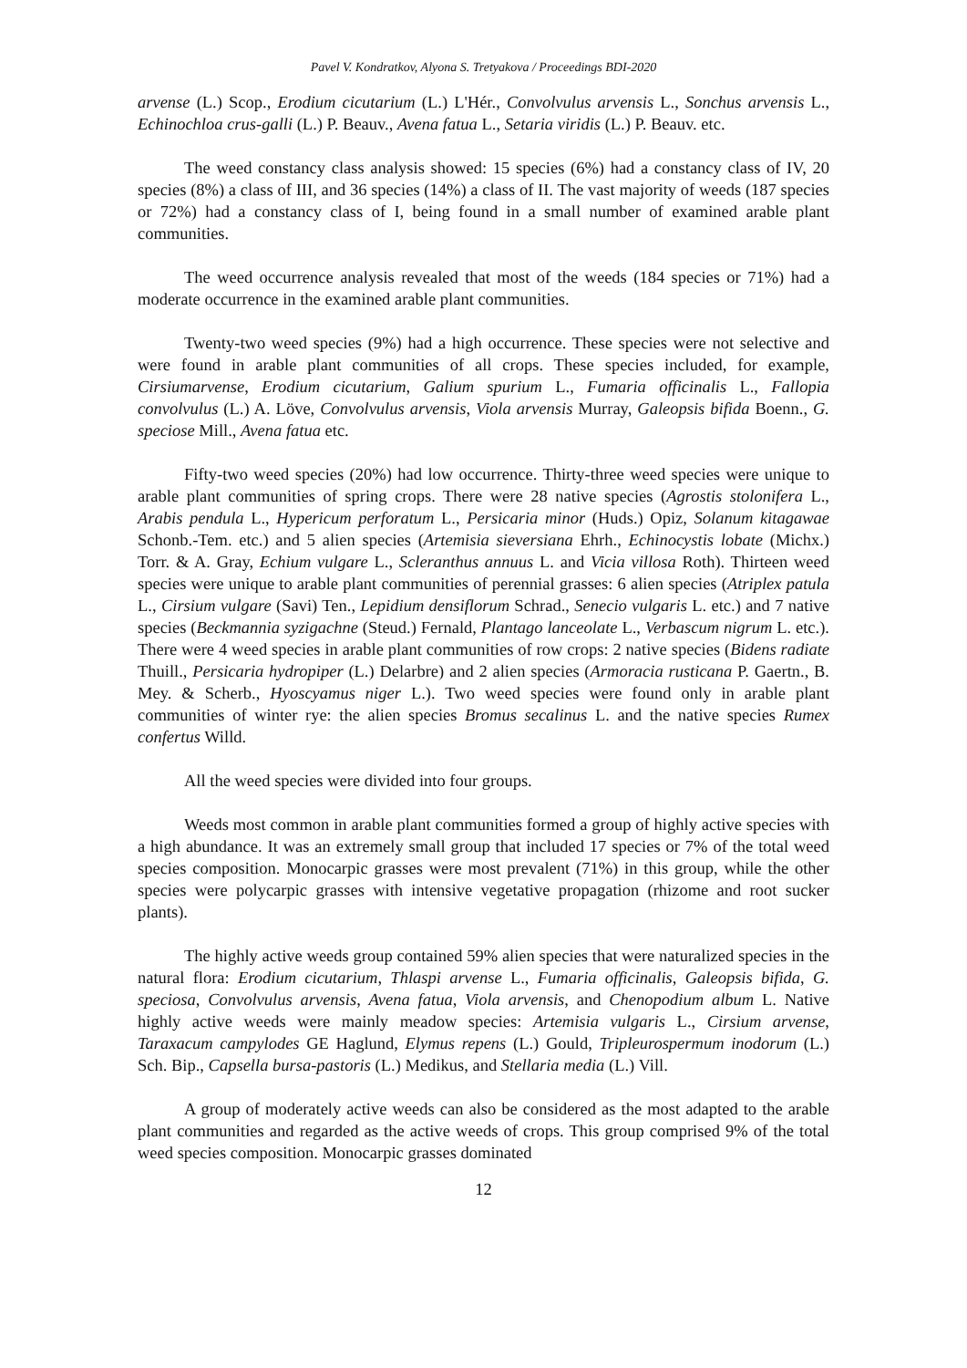Pavel V. Kondratkov, Alyona S. Tretyakova / Proceedings BDI-2020
arvense (L.) Scop., Erodium cicutarium (L.) L'Hér., Convolvulus arvensis L., Sonchus arvensis L., Echinochloa crus-galli (L.) P. Beauv., Avena fatua L., Setaria viridis (L.) P. Beauv. etc.
The weed constancy class analysis showed: 15 species (6%) had a constancy class of IV, 20 species (8%) a class of III, and 36 species (14%) a class of II. The vast majority of weeds (187 species or 72%) had a constancy class of I, being found in a small number of examined arable plant communities.
The weed occurrence analysis revealed that most of the weeds (184 species or 71%) had a moderate occurrence in the examined arable plant communities.
Twenty-two weed species (9%) had a high occurrence. These species were not selective and were found in arable plant communities of all crops. These species included, for example, Cirsiumarvense, Erodium cicutarium, Galium spurium L., Fumaria officinalis L., Fallopia convolvulus (L.) A. Löve, Convolvulus arvensis, Viola arvensis Murray, Galeopsis bifida Boenn., G. speciose Mill., Avena fatua etc.
Fifty-two weed species (20%) had low occurrence. Thirty-three weed species were unique to arable plant communities of spring crops. There were 28 native species (Agrostis stolonifera L., Arabis pendula L., Hypericum perforatum L., Persicaria minor (Huds.) Opiz, Solanum kitagawae Schonb.-Tem. etc.) and 5 alien species (Artemisia sieversiana Ehrh., Echinocystis lobate (Michx.) Torr. & A. Gray, Echium vulgare L., Scleranthus annuus L. and Vicia villosa Roth). Thirteen weed species were unique to arable plant communities of perennial grasses: 6 alien species (Atriplex patula L., Cirsium vulgare (Savi) Ten., Lepidium densiflorum Schrad., Senecio vulgaris L. etc.) and 7 native species (Beckmannia syzigachne (Steud.) Fernald, Plantago lanceolate L., Verbascum nigrum L. etc.). There were 4 weed species in arable plant communities of row crops: 2 native species (Bidens radiate Thuill., Persicaria hydropiper (L.) Delarbre) and 2 alien species (Armoracia rusticana P. Gaertn., B. Mey. & Scherb., Hyoscyamus niger L.). Two weed species were found only in arable plant communities of winter rye: the alien species Bromus secalinus L. and the native species Rumex confertus Willd.
All the weed species were divided into four groups.
Weeds most common in arable plant communities formed a group of highly active species with a high abundance. It was an extremely small group that included 17 species or 7% of the total weed species composition. Monocarpic grasses were most prevalent (71%) in this group, while the other species were polycarpic grasses with intensive vegetative propagation (rhizome and root sucker plants).
The highly active weeds group contained 59% alien species that were naturalized species in the natural flora: Erodium cicutarium, Thlaspi arvense L., Fumaria officinalis, Galeopsis bifida, G. speciosa, Convolvulus arvensis, Avena fatua, Viola arvensis, and Chenopodium album L. Native highly active weeds were mainly meadow species: Artemisia vulgaris L., Cirsium arvense, Taraxacum campylodes GE Haglund, Elymus repens (L.) Gould, Tripleurospermum inodorum (L.) Sch. Bip., Capsella bursa-pastoris (L.) Medikus, and Stellaria media (L.) Vill.
A group of moderately active weeds can also be considered as the most adapted to the arable plant communities and regarded as the active weeds of crops. This group comprised 9% of the total weed species composition. Monocarpic grasses dominated
12